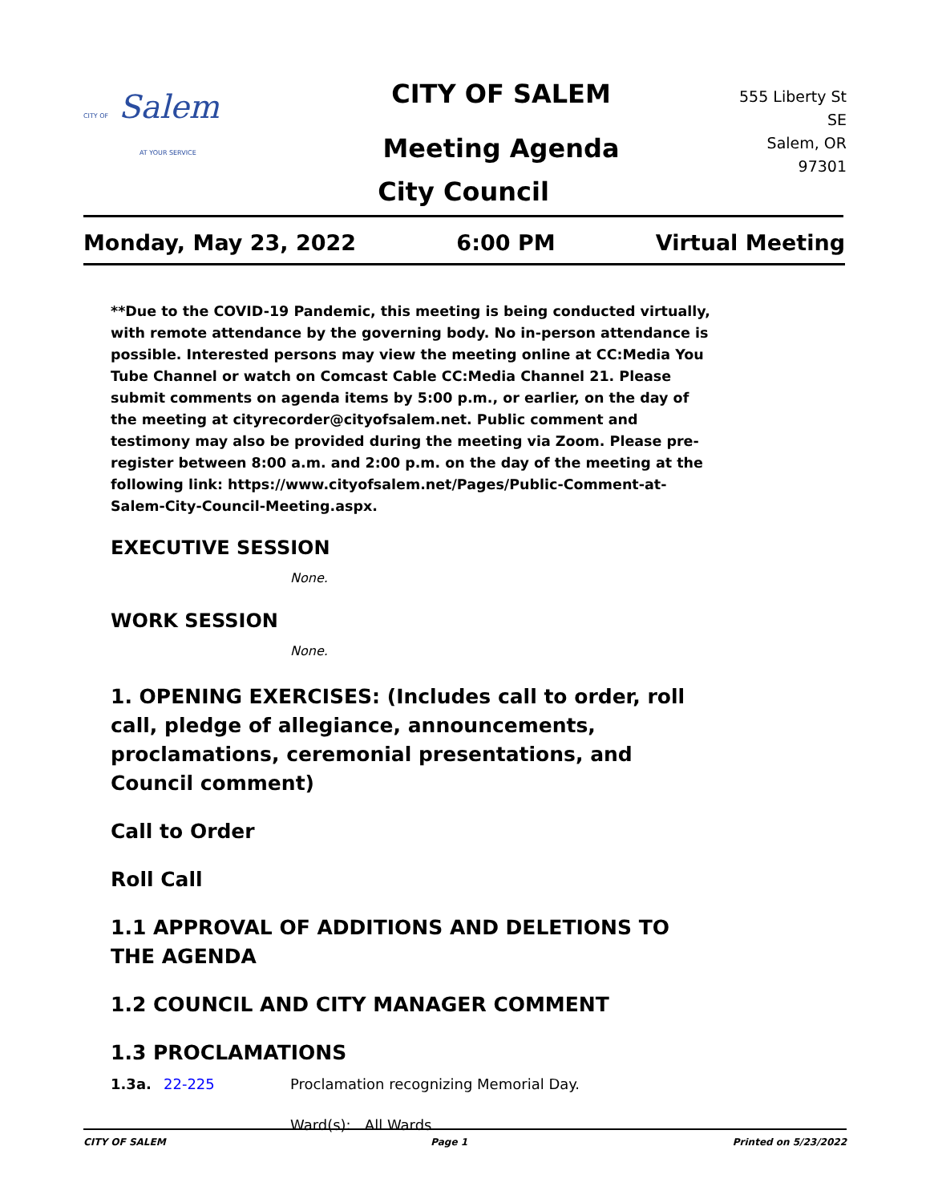CITY OF Salem
AT YOUR SERVICE
CITY OF SALEM
Meeting Agenda
555 Liberty St SE
Salem, OR 97301
City Council
Monday, May 23, 2022 6:00 PM Virtual Meeting
**Due to the COVID-19 Pandemic, this meeting is being conducted virtually, with remote attendance by the governing body. No in-person attendance is possible. Interested persons may view the meeting online at CC:Media You Tube Channel or watch on Comcast Cable CC:Media Channel 21. Please submit comments on agenda items by 5:00 p.m., or earlier, on the day of the meeting at cityrecorder@cityofsalem.net. Public comment and testimony may also be provided during the meeting via Zoom. Please pre-register between 8:00 a.m. and 2:00 p.m. on the day of the meeting at the following link: https://www.cityofsalem.net/Pages/Public-Comment-at-Salem-City-Council-Meeting.aspx.
EXECUTIVE SESSION
None.
WORK SESSION
None.
1. OPENING EXERCISES: (Includes call to order, roll call, pledge of allegiance, announcements, proclamations, ceremonial presentations, and Council comment)
Call to Order
Roll Call
1.1 APPROVAL OF ADDITIONS AND DELETIONS TO THE AGENDA
1.2 COUNCIL AND CITY MANAGER COMMENT
1.3 PROCLAMATIONS
1.3a. 22-225 Proclamation recognizing Memorial Day.
Ward(s): All Wards
CITY OF SALEM Page 1 Printed on 5/23/2022